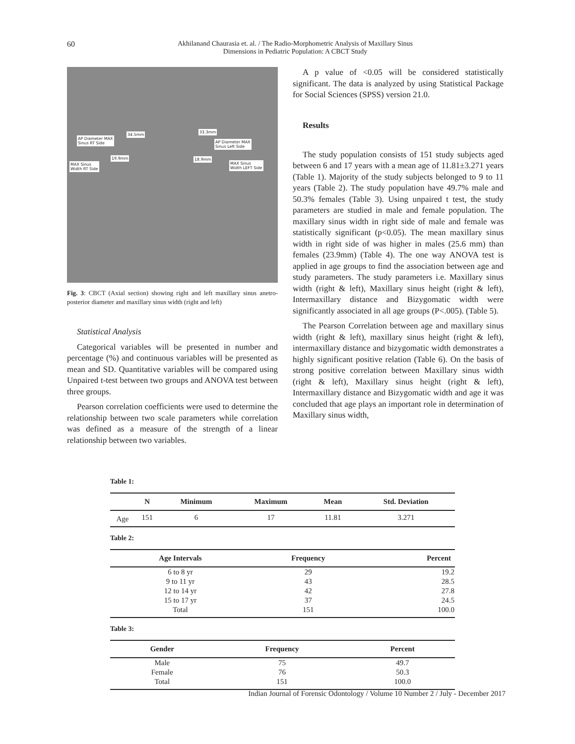60
Akhilanand Chaurasia et. al. / The Radio-Morphometric Analysis of Maxillary Sinus
Dimensions in Pediatric Population: A CBCT Study
AP Diameter MAX
Sinus RT Side
34.5mm
33.3mm
AP Diameter MAX
Sinus Left Side
19.9mm 18.9mm
MAX Sinus
Width RT Side
MAX Sinus
Width LEFT Side
Fig. 3: CBCT (Axial section) showing right and left maxillary sinus anetro-posterior diameter and maxillary sinus width (right and left)
Statistical Analysis
Categorical variables will be presented in number and percentage (%) and continuous variables will be presented as mean and SD. Quantitative variables will be compared using Unpaired t-test between two groups and ANOVA test between three groups.
Pearson correlation coefficients were used to determine the relationship between two scale parameters while correlation was defined as a measure of the strength of a linear relationship between two variables.
A p value of <0.05 will be considered statistically significant. The data is analyzed by using Statistical Package for Social Sciences (SPSS) version 21.0.
Results
The study population consists of 151 study subjects aged between 6 and 17 years with a mean age of 11.81±3.271 years (Table 1). Majority of the study subjects belonged to 9 to 11 years (Table 2). The study population have 49.7% male and 50.3% females (Table 3). Using unpaired t test, the study parameters are studied in male and female population. The maxillary sinus width in right side of male and female was statistically significant (p<0.05). The mean maxillary sinus width in right side of was higher in males (25.6 mm) than females (23.9mm) (Table 4). The one way ANOVA test is applied in age groups to find the association between age and study parameters. The study parameters i.e. Maxillary sinus width (right & left), Maxillary sinus height (right & left), Intermaxillary distance and Bizygomatic width were significantly associated in all age groups (P<.005). (Table 5).
The Pearson Correlation between age and maxillary sinus width (right & left), maxillary sinus height (right & left), intermaxillary distance and bizygomatic width demonstrates a highly significant positive relation (Table 6). On the basis of strong positive correlation between Maxillary sinus width (right & left), Maxillary sinus height (right & left), Intermaxillary distance and Bizygomatic width and age it was concluded that age plays an important role in determination of Maxillary sinus width,
Table 1:
| | N | Minimum | Maximum | Mean | Std. Deviation |
| --- | --- | --- | --- | --- | --- |
| Age | 151 | 6 | 17 | 11.81 | 3.271 |
Table 2:
| Age Intervals | Frequency | Percent |
| --- | --- | --- |
| 6 to 8 yr | 29 | 19.2 |
| 9 to 11 yr | 43 | 28.5 |
| 12 to 14 yr | 42 | 27.8 |
| 15 to 17 yr | 37 | 24.5 |
| Total | 151 | 100.0 |
Table 3:
| Gender | Frequency | Percent |
| --- | --- | --- |
| Male | 75 | 49.7 |
| Female | 76 | 50.3 |
| Total | 151 | 100.0 |
Indian Journal of Forensic Odontology / Volume 10 Number 2 / July - December 2017